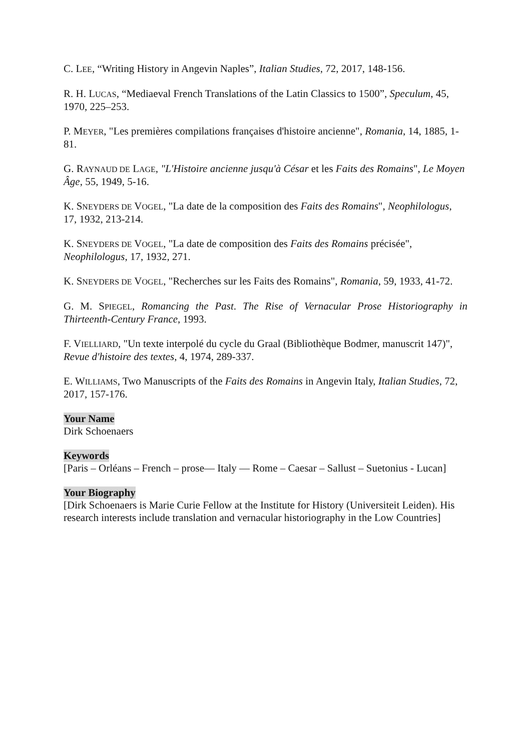C. LEE, “Writing History in Angevin Naples”, Italian Studies, 72, 2017, 148-156.
R. H. LUCAS, “Mediaeval French Translations of the Latin Classics to 1500”, Speculum, 45, 1970, 225–253.
P. MEYER, "Les premières compilations françaises d'histoire ancienne", Romania, 14, 1885, 1-81.
G. RAYNAUD DE LAGE, "L'Histoire ancienne jusqu'à César et les Faits des Romains", Le Moyen Âge, 55, 1949, 5-16.
K. SNEYDERS DE VOGEL, "La date de la composition des Faits des Romains", Neophilologus, 17, 1932, 213-214.
K. SNEYDERS DE VOGEL, "La date de composition des Faits des Romains précisée", Neophilologus, 17, 1932, 271.
K. SNEYDERS DE VOGEL, "Recherches sur les Faits des Romains", Romania, 59, 1933, 41-72.
G. M. SPIEGEL, Romancing the Past. The Rise of Vernacular Prose Historiography in Thirteenth-Century France, 1993.
F. VIELLIARD, "Un texte interpolé du cycle du Graal (Bibliothèque Bodmer, manuscrit 147)", Revue d'histoire des textes, 4, 1974, 289-337.
E. WILLIAMS, Two Manuscripts of the Faits des Romains in Angevin Italy, Italian Studies, 72, 2017, 157-176.
Your Name
Dirk Schoenaers
Keywords
[Paris – Orléans – French – prose— Italy — Rome – Caesar – Sallust – Suetonius - Lucan]
Your Biography
[Dirk Schoenaers is Marie Curie Fellow at the Institute for History (Universiteit Leiden). His research interests include translation and vernacular historiography in the Low Countries]